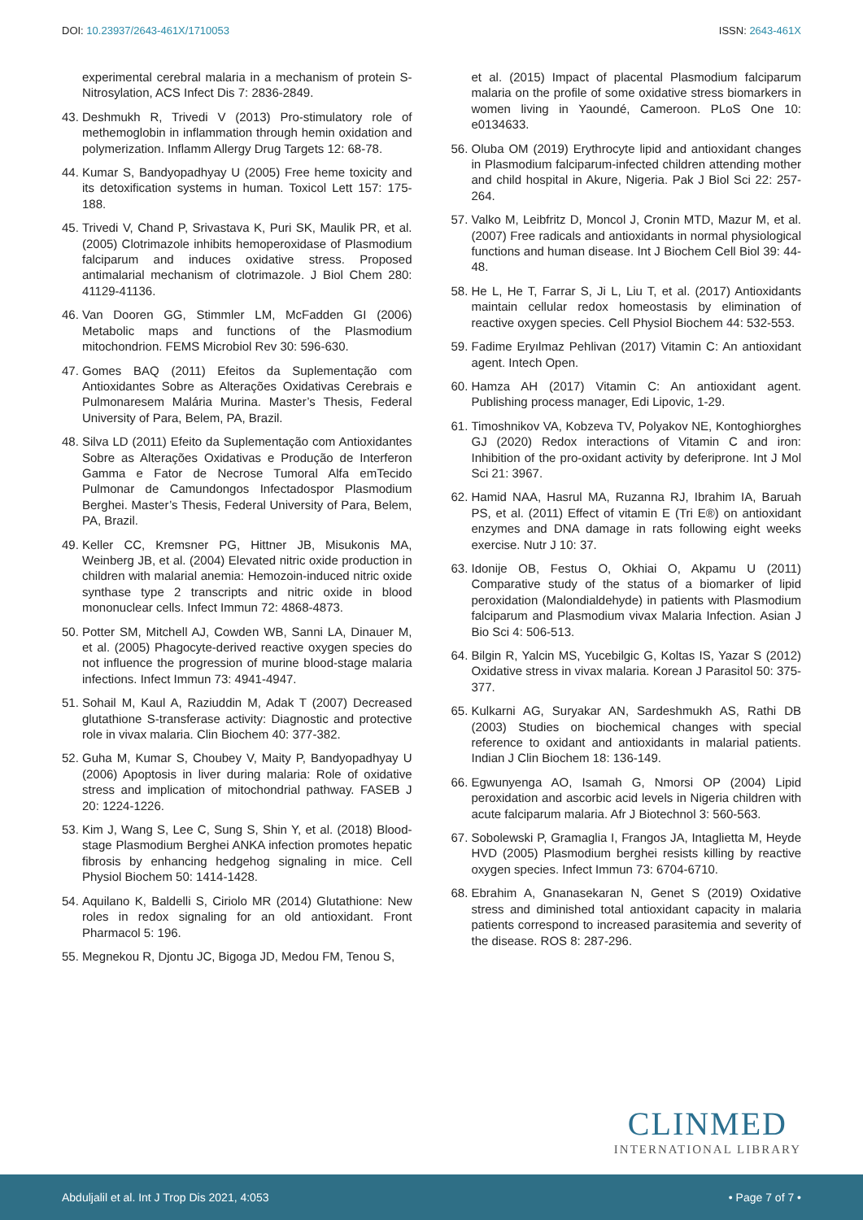DOI: 10.23937/2643-461X/1710053
ISSN: 2643-461X
experimental cerebral malaria in a mechanism of protein S-Nitrosylation, ACS Infect Dis 7: 2836-2849.
43.
Deshmukh R, Trivedi V (2013) Pro-stimulatory role of methemoglobin in inflammation through hemin oxidation and polymerization. Inflamm Allergy Drug Targets 12: 68-78.
44.
Kumar S, Bandyopadhyay U (2005) Free heme toxicity and its detoxification systems in human. Toxicol Lett 157: 175-188.
45.
Trivedi V, Chand P, Srivastava K, Puri SK, Maulik PR, et al. (2005) Clotrimazole inhibits hemoperoxidase of Plasmodium falciparum and induces oxidative stress. Proposed antimalarial mechanism of clotrimazole. J Biol Chem 280: 41129-41136.
46.
Van Dooren GG, Stimmler LM, McFadden GI (2006) Metabolic maps and functions of the Plasmodium mitochondrion. FEMS Microbiol Rev 30: 596-630.
47.
Gomes BAQ (2011) Efeitos da Suplementação com Antioxidantes Sobre as Alterações Oxidativas Cerebrais e Pulmonaresem Malária Murina. Master’s Thesis, Federal University of Para, Belem, PA, Brazil.
48.
Silva LD (2011) Efeito da Suplementação com Antioxidantes Sobre as Alterações Oxidativas e Produção de Interferon Gamma e Fator de Necrose Tumoral Alfa emTecido Pulmonar de Camundongos Infectadospor Plasmodium Berghei. Master’s Thesis, Federal University of Para, Belem, PA, Brazil.
49.
Keller CC, Kremsner PG, Hittner JB, Misukonis MA, Weinberg JB, et al. (2004) Elevated nitric oxide production in children with malarial anemia: Hemozoin-induced nitric oxide synthase type 2 transcripts and nitric oxide in blood mononuclear cells. Infect Immun 72: 4868-4873.
50.
Potter SM, Mitchell AJ, Cowden WB, Sanni LA, Dinauer M, et al. (2005) Phagocyte-derived reactive oxygen species do not influence the progression of murine blood-stage malaria infections. Infect Immun 73: 4941-4947.
51.
Sohail M, Kaul A, Raziuddin M, Adak T (2007) Decreased glutathione S-transferase activity: Diagnostic and protective role in vivax malaria. Clin Biochem 40: 377-382.
52.
Guha M, Kumar S, Choubey V, Maity P, Bandyopadhyay U (2006) Apoptosis in liver during malaria: Role of oxidative stress and implication of mitochondrial pathway. FASEB J 20: 1224-1226.
53.
Kim J, Wang S, Lee C, Sung S, Shin Y, et al. (2018) Blood-stage Plasmodium Berghei ANKA infection promotes hepatic fibrosis by enhancing hedgehog signaling in mice. Cell Physiol Biochem 50: 1414-1428.
54.
Aquilano K, Baldelli S, Ciriolo MR (2014) Glutathione: New roles in redox signaling for an old antioxidant. Front Pharmacol 5: 196.
55.
Megnekou R, Djontu JC, Bigoga JD, Medou FM, Tenou S,
et al. (2015) Impact of placental Plasmodium falciparum malaria on the profile of some oxidative stress biomarkers in women living in Yaoundé, Cameroon. PLoS One 10: e0134633.
56.
Oluba OM (2019) Erythrocyte lipid and antioxidant changes in Plasmodium falciparum-infected children attending mother and child hospital in Akure, Nigeria. Pak J Biol Sci 22: 257-264.
57.
Valko M, Leibfritz D, Moncol J, Cronin MTD, Mazur M, et al. (2007) Free radicals and antioxidants in normal physiological functions and human disease. Int J Biochem Cell Biol 39: 44-48.
58.
He L, He T, Farrar S, Ji L, Liu T, et al. (2017) Antioxidants maintain cellular redox homeostasis by elimination of reactive oxygen species. Cell Physiol Biochem 44: 532-553.
59.
Fadime Eryılmaz Pehlivan (2017) Vitamin C: An antioxidant agent. Intech Open.
60.
Hamza AH (2017) Vitamin C: An antioxidant agent. Publishing process manager, Edi Lipovic, 1-29.
61.
Timoshnikov VA, Kobzeva TV, Polyakov NE, Kontoghiorghes GJ (2020) Redox interactions of Vitamin C and iron: Inhibition of the pro-oxidant activity by deferiprone. Int J Mol Sci 21: 3967.
62.
Hamid NAA, Hasrul MA, Ruzanna RJ, Ibrahim IA, Baruah PS, et al. (2011) Effect of vitamin E (Tri E®) on antioxidant enzymes and DNA damage in rats following eight weeks exercise. Nutr J 10: 37.
63.
Idonije OB, Festus O, Okhiai O, Akpamu U (2011) Comparative study of the status of a biomarker of lipid peroxidation (Malondialdehyde) in patients with Plasmodium falciparum and Plasmodium vivax Malaria Infection. Asian J Bio Sci 4: 506-513.
64.
Bilgin R, Yalcin MS, Yucebilgic G, Koltas IS, Yazar S (2012) Oxidative stress in vivax malaria. Korean J Parasitol 50: 375-377.
65.
Kulkarni AG, Suryakar AN, Sardeshmukh AS, Rathi DB (2003) Studies on biochemical changes with special reference to oxidant and antioxidants in malarial patients. Indian J Clin Biochem 18: 136-149.
66.
Egwunyenga AO, Isamah G, Nmorsi OP (2004) Lipid peroxidation and ascorbic acid levels in Nigeria children with acute falciparum malaria. Afr J Biotechnol 3: 560-563.
67.
Sobolewski P, Gramaglia I, Frangos JA, Intaglietta M, Heyde HVD (2005) Plasmodium berghei resists killing by reactive oxygen species. Infect Immun 73: 6704-6710.
68.
Ebrahim A, Gnanasekaran N, Genet S (2019) Oxidative stress and diminished total antioxidant capacity in malaria patients correspond to increased parasitemia and severity of the disease. ROS 8: 287-296.
CLINMED
INTERNATIONAL LIBRARY
Abduljalil et al. Int J Trop Dis 2021, 4:053
• Page 7 of 7 •